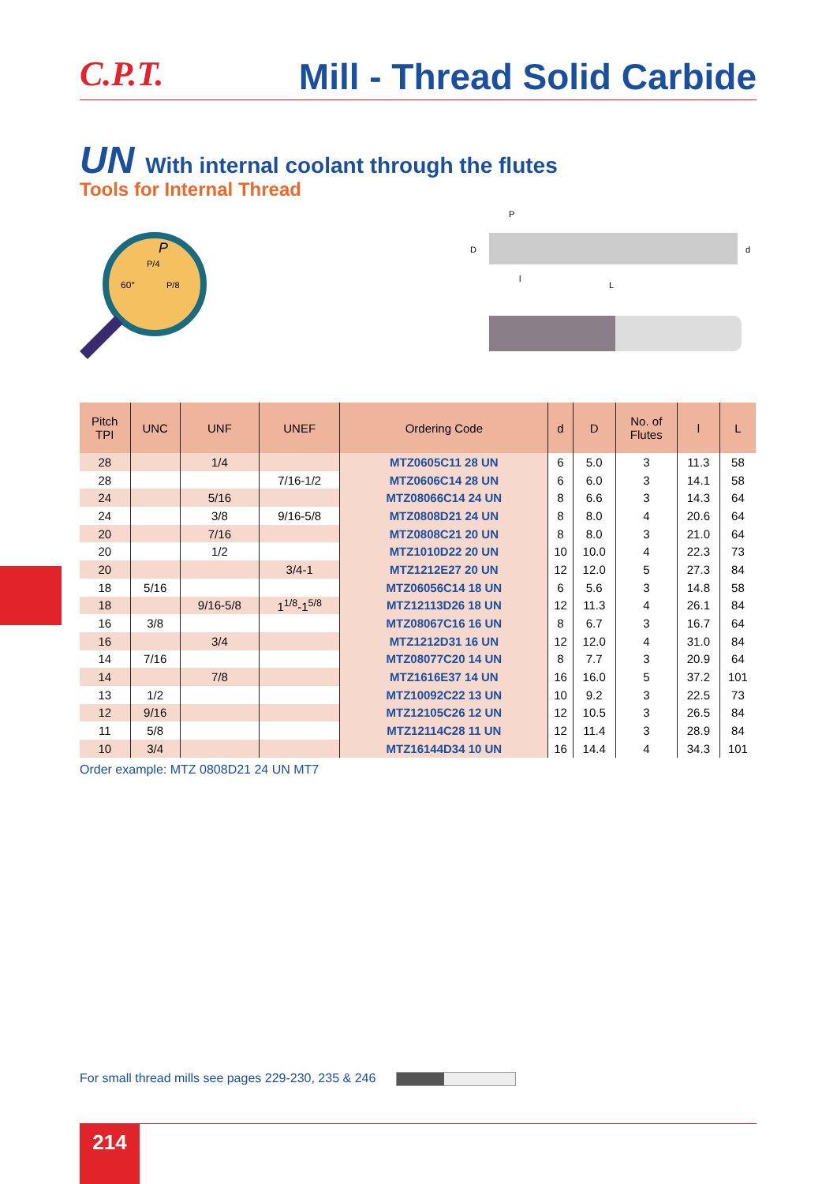C.P.T. Mill - Thread Solid Carbide
UN With internal coolant through the flutes
Tools for Internal Thread
P
P/4
P/8
60°
P
D
d
l
L
| Pitch TPI | UNC | UNF | UNEF | Ordering Code | d | D | No. of Flutes | l | L |
| --- | --- | --- | --- | --- | --- | --- | --- | --- | --- |
| 28 | | 1/4 | | MTZ0605C11 28 UN | 6 | 5.0 | 3 | 11.3 | 58 |
| 28 | | | 7/16-1/2 | MTZ0606C14 28 UN | 6 | 6.0 | 3 | 14.1 | 58 |
| 24 | | 5/16 | | MTZ08066C14 24 UN | 8 | 6.6 | 3 | 14.3 | 64 |
| 24 | | 3/8 | 9/16-5/8 | MTZ0808D21 24 UN | 8 | 8.0 | 4 | 20.6 | 64 |
| 20 | | 7/16 | | MTZ0808C21 20 UN | 8 | 8.0 | 3 | 21.0 | 64 |
| 20 | | 1/2 | | MTZ1010D22 20 UN | 10 | 10.0 | 4 | 22.3 | 73 |
| 20 | | | 3/4-1 | MTZ1212E27 20 UN | 12 | 12.0 | 5 | 27.3 | 84 |
| 18 | 5/16 | | | MTZ06056C14 18 UN | 6 | 5.6 | 3 | 14.8 | 58 |
| 18 | | 9/16-5/8 | 1<sup>1/8</sup>-1<sup>5/8</sup> | MTZ12113D26 18 UN | 12 | 11.3 | 4 | 26.1 | 84 |
| 16 | 3/8 | | | MTZ08067C16 16 UN | 8 | 6.7 | 3 | 16.7 | 64 |
| 16 | | 3/4 | | MTZ1212D31 16 UN | 12 | 12.0 | 4 | 31.0 | 84 |
| 14 | 7/16 | | | MTZ08077C20 14 UN | 8 | 7.7 | 3 | 20.9 | 64 |
| 14 | | 7/8 | | MTZ1616E37 14 UN | 16 | 16.0 | 5 | 37.2 | 101 |
| 13 | 1/2 | | | MTZ10092C22 13 UN | 10 | 9.2 | 3 | 22.5 | 73 |
| 12 | 9/16 | | | MTZ12105C26 12 UN | 12 | 10.5 | 3 | 26.5 | 84 |
| 11 | 5/8 | | | MTZ12114C28 11 UN | 12 | 11.4 | 3 | 28.9 | 84 |
| 10 | 3/4 | | | MTZ16144D34 10 UN | 16 | 14.4 | 4 | 34.3 | 101 |
Order example: MTZ 0808D21 24 UN MT7
For small thread mills see pages 229-230, 235 & 246
214